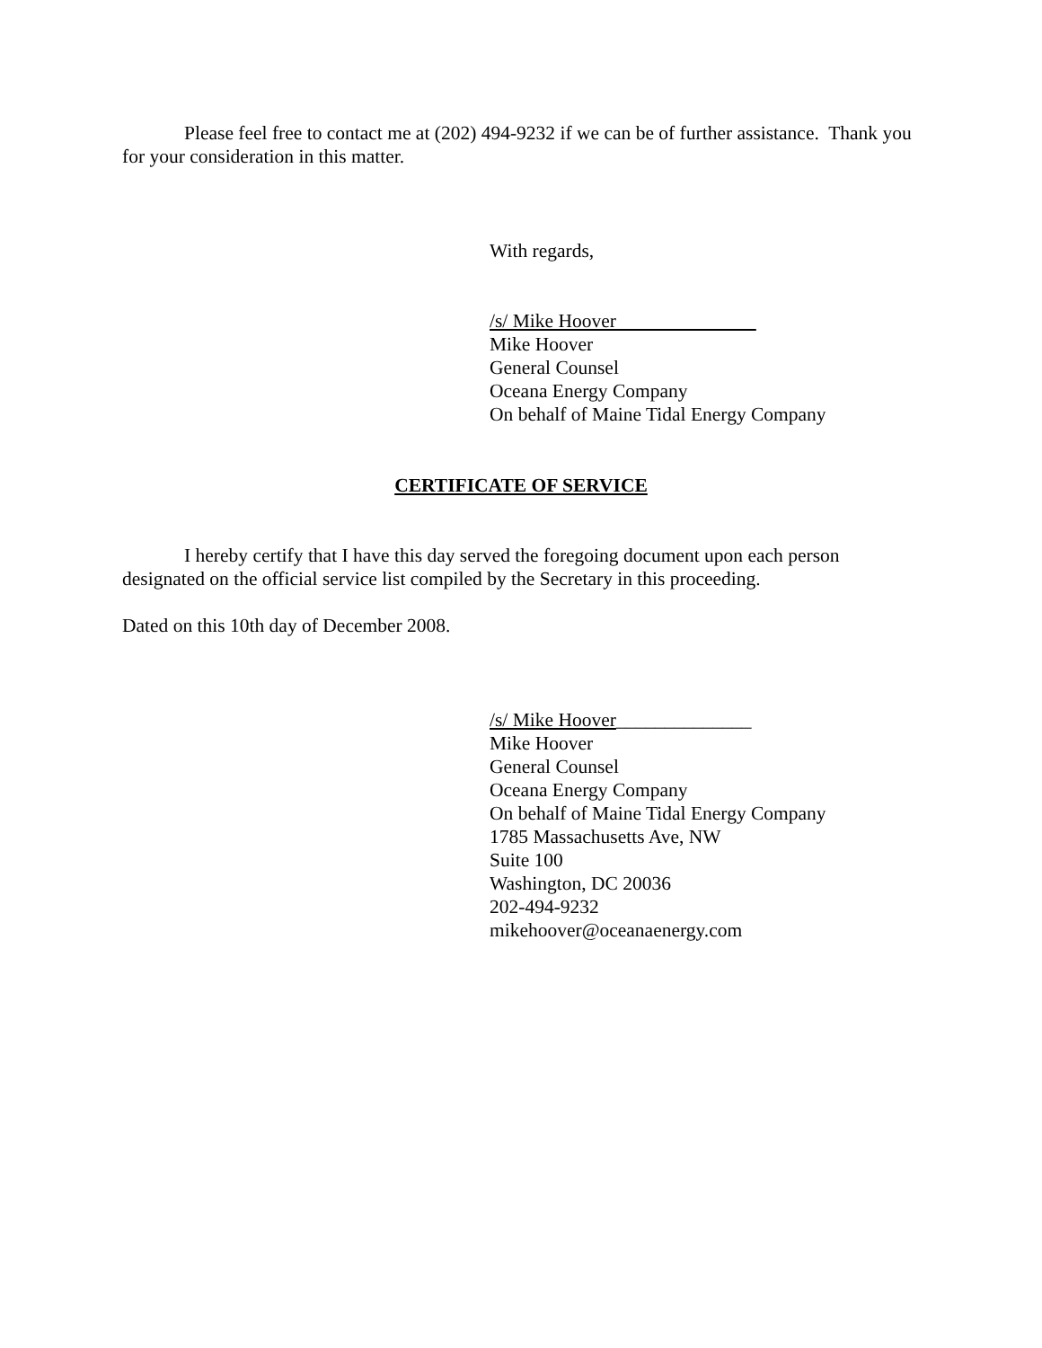Please feel free to contact me at (202) 494-9232 if we can be of further assistance. Thank you for your consideration in this matter.
With regards,
/s/ Mike Hoover
Mike Hoover
General Counsel
Oceana Energy Company
On behalf of Maine Tidal Energy Company
CERTIFICATE OF SERVICE
I hereby certify that I have this day served the foregoing document upon each person designated on the official service list compiled by the Secretary in this proceeding.
Dated on this 10th day of December 2008.
/s/ Mike Hoover______________
Mike Hoover
General Counsel
Oceana Energy Company
On behalf of Maine Tidal Energy Company
1785 Massachusetts Ave, NW
Suite 100
Washington, DC 20036
202-494-9232
mikehoover@oceanaenergy.com